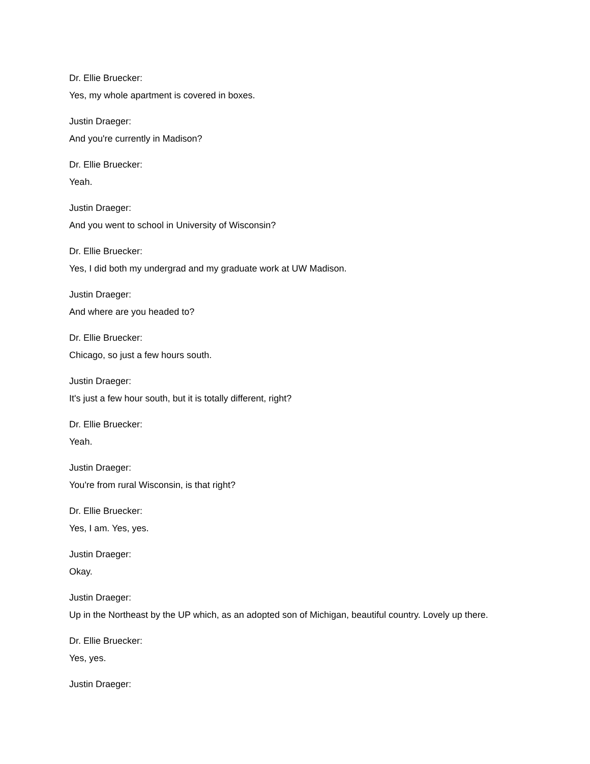Dr. Ellie Bruecker:
Yes, my whole apartment is covered in boxes.
Justin Draeger:
And you're currently in Madison?
Dr. Ellie Bruecker:
Yeah.
Justin Draeger:
And you went to school in University of Wisconsin?
Dr. Ellie Bruecker:
Yes, I did both my undergrad and my graduate work at UW Madison.
Justin Draeger:
And where are you headed to?
Dr. Ellie Bruecker:
Chicago, so just a few hours south.
Justin Draeger:
It's just a few hour south, but it is totally different, right?
Dr. Ellie Bruecker:
Yeah.
Justin Draeger:
You're from rural Wisconsin, is that right?
Dr. Ellie Bruecker:
Yes, I am. Yes, yes.
Justin Draeger:
Okay.
Justin Draeger:
Up in the Northeast by the UP which, as an adopted son of Michigan, beautiful country. Lovely up there.
Dr. Ellie Bruecker:
Yes, yes.
Justin Draeger: